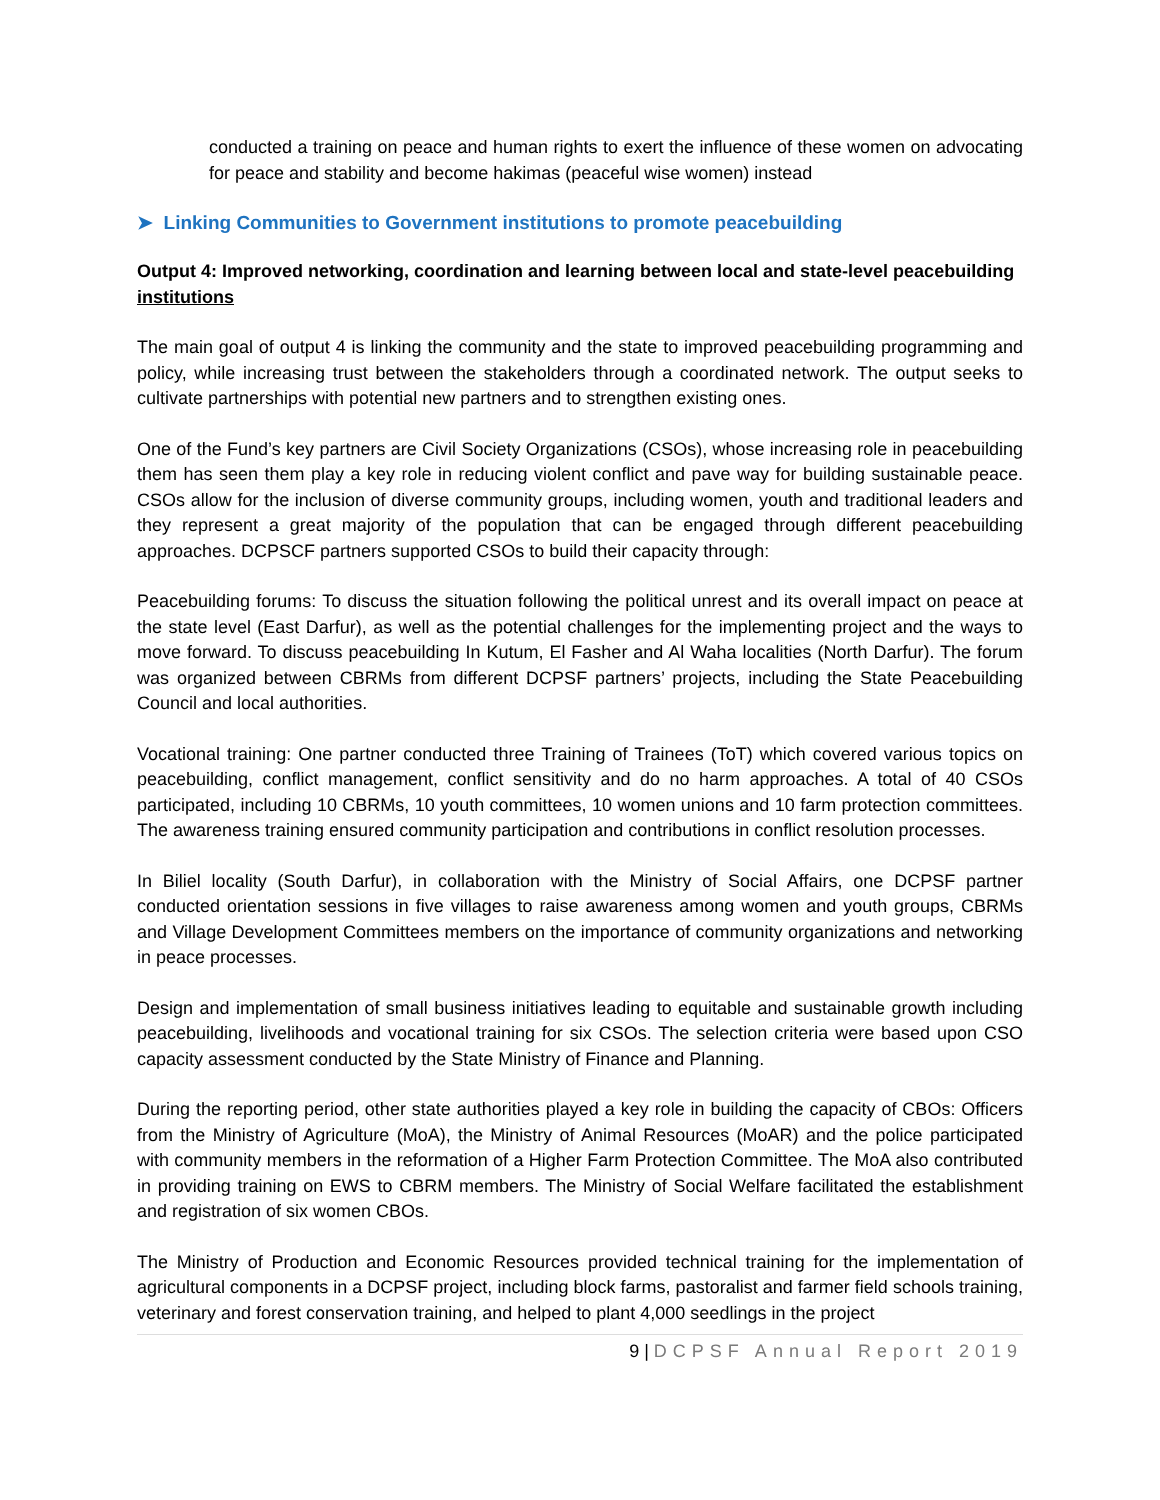conducted a training on peace and human rights to exert the influence of these women on advocating for peace and stability and become hakimas (peaceful wise women) instead
➤ Linking Communities to Government institutions to promote peacebuilding
Output 4: Improved networking, coordination and learning between local and state-level peacebuilding institutions
The main goal of output 4 is linking the community and the state to improved peacebuilding programming and policy, while increasing trust between the stakeholders through a coordinated network. The output seeks to cultivate partnerships with potential new partners and to strengthen existing ones.
One of the Fund’s key partners are Civil Society Organizations (CSOs), whose increasing role in peacebuilding them has seen them play a key role in reducing violent conflict and pave way for building sustainable peace. CSOs allow for the inclusion of diverse community groups, including women, youth and traditional leaders and they represent a great majority of the population that can be engaged through different peacebuilding approaches. DCPSCF partners supported CSOs to build their capacity through:
Peacebuilding forums: To discuss the situation following the political unrest and its overall impact on peace at the state level (East Darfur), as well as the potential challenges for the implementing project and the ways to move forward. To discuss peacebuilding In Kutum, El Fasher and Al Waha localities (North Darfur). The forum was organized between CBRMs from different DCPSF partners’ projects, including the State Peacebuilding Council and local authorities.
Vocational training: One partner conducted three Training of Trainees (ToT) which covered various topics on peacebuilding, conflict management, conflict sensitivity and do no harm approaches. A total of 40 CSOs participated, including 10 CBRMs, 10 youth committees, 10 women unions and 10 farm protection committees. The awareness training ensured community participation and contributions in conflict resolution processes.
In Biliel locality (South Darfur), in collaboration with the Ministry of Social Affairs, one DCPSF partner conducted orientation sessions in five villages to raise awareness among women and youth groups, CBRMs and Village Development Committees members on the importance of community organizations and networking in peace processes.
Design and implementation of small business initiatives leading to equitable and sustainable growth including peacebuilding, livelihoods and vocational training for six CSOs. The selection criteria were based upon CSO capacity assessment conducted by the State Ministry of Finance and Planning.
During the reporting period, other state authorities played a key role in building the capacity of CBOs: Officers from the Ministry of Agriculture (MoA), the Ministry of Animal Resources (MoAR) and the police participated with community members in the reformation of a Higher Farm Protection Committee. The MoA also contributed in providing training on EWS to CBRM members. The Ministry of Social Welfare facilitated the establishment and registration of six women CBOs.
The Ministry of Production and Economic Resources provided technical training for the implementation of agricultural components in a DCPSF project, including block farms, pastoralist and farmer field schools training, veterinary and forest conservation training, and helped to plant 4,000 seedlings in the project
9 | DCPSF Annual Report 2019